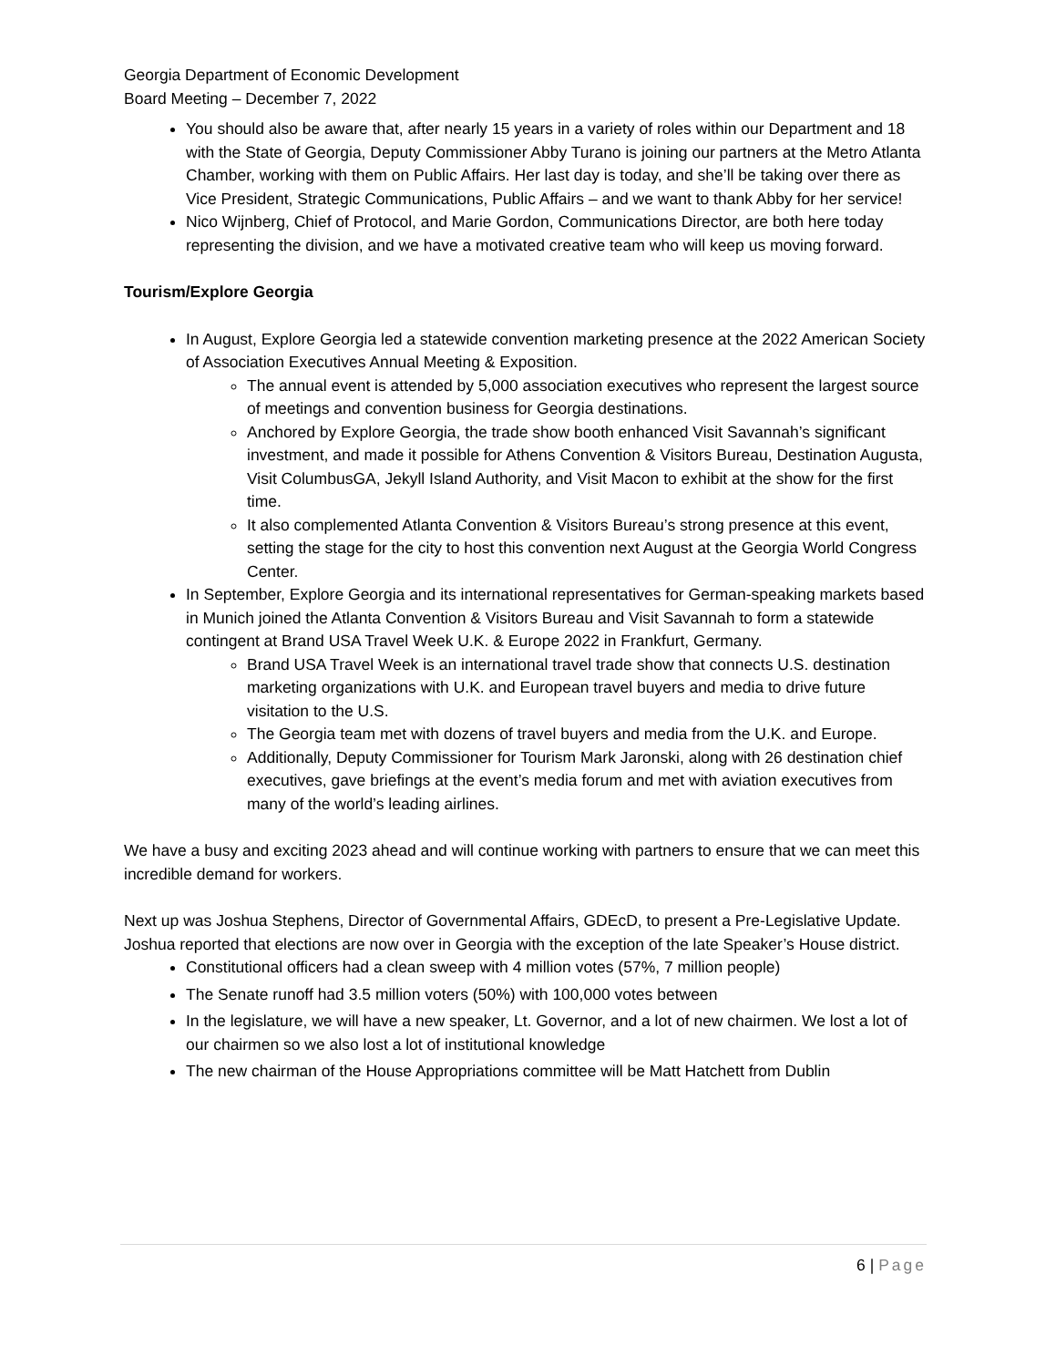Georgia Department of Economic Development
Board Meeting – December 7, 2022
You should also be aware that, after nearly 15 years in a variety of roles within our Department and 18 with the State of Georgia, Deputy Commissioner Abby Turano is joining our partners at the Metro Atlanta Chamber, working with them on Public Affairs. Her last day is today, and she’ll be taking over there as Vice President, Strategic Communications, Public Affairs – and we want to thank Abby for her service!
Nico Wijnberg, Chief of Protocol, and Marie Gordon, Communications Director, are both here today representing the division, and we have a motivated creative team who will keep us moving forward.
Tourism/Explore Georgia
In August, Explore Georgia led a statewide convention marketing presence at the 2022 American Society of Association Executives Annual Meeting & Exposition.
The annual event is attended by 5,000 association executives who represent the largest source of meetings and convention business for Georgia destinations.
Anchored by Explore Georgia, the trade show booth enhanced Visit Savannah’s significant investment, and made it possible for Athens Convention & Visitors Bureau, Destination Augusta, Visit ColumbusGA, Jekyll Island Authority, and Visit Macon to exhibit at the show for the first time.
It also complemented Atlanta Convention & Visitors Bureau’s strong presence at this event, setting the stage for the city to host this convention next August at the Georgia World Congress Center.
In September, Explore Georgia and its international representatives for German-speaking markets based in Munich joined the Atlanta Convention & Visitors Bureau and Visit Savannah to form a statewide contingent at Brand USA Travel Week U.K. & Europe 2022 in Frankfurt, Germany.
Brand USA Travel Week is an international travel trade show that connects U.S. destination marketing organizations with U.K. and European travel buyers and media to drive future visitation to the U.S.
The Georgia team met with dozens of travel buyers and media from the U.K. and Europe.
Additionally, Deputy Commissioner for Tourism Mark Jaronski, along with 26 destination chief executives, gave briefings at the event’s media forum and met with aviation executives from many of the world’s leading airlines.
We have a busy and exciting 2023 ahead and will continue working with partners to ensure that we can meet this incredible demand for workers.
Next up was Joshua Stephens, Director of Governmental Affairs, GDEcD, to present a Pre-Legislative Update. Joshua reported that elections are now over in Georgia with the exception of the late Speaker’s House district.
Constitutional officers had a clean sweep with 4 million votes (57%, 7 million people)
The Senate runoff had 3.5 million voters (50%) with 100,000 votes between
In the legislature, we will have a new speaker, Lt. Governor, and a lot of new chairmen. We lost a lot of our chairmen so we also lost a lot of institutional knowledge
The new chairman of the House Appropriations committee will be Matt Hatchett from Dublin
6 | Page